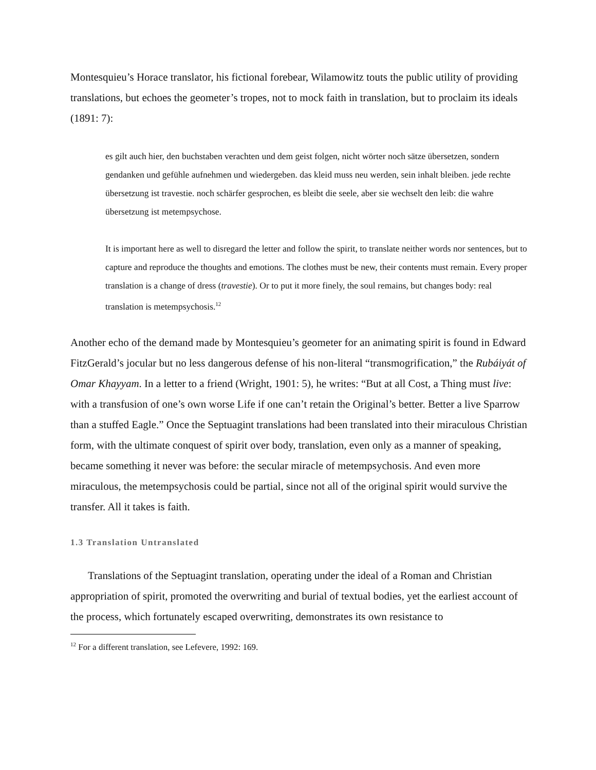Montesquieu’s Horace translator, his fictional forebear, Wilamowitz touts the public utility of providing translations, but echoes the geometer’s tropes, not to mock faith in translation, but to proclaim its ideals (1891: 7):
es gilt auch hier, den buchstaben verachten und dem geist folgen, nicht wörter noch sätze übersetzen, sondern gendanken und gefühle aufnehmen und wiedergeben. das kleid muss neu werden, sein inhalt bleiben. jede rechte übersetzung ist travestie. noch schärfer gesprochen, es bleibt die seele, aber sie wechselt den leib: die wahre übersetzung ist metempsychose.
It is important here as well to disregard the letter and follow the spirit, to translate neither words nor sentences, but to capture and reproduce the thoughts and emotions. The clothes must be new, their contents must remain. Every proper translation is a change of dress (travestie). Or to put it more finely, the soul remains, but changes body: real translation is metempsychosis.<sup>12</sup>
Another echo of the demand made by Montesquieu’s geometer for an animating spirit is found in Edward FitzGerald’s jocular but no less dangerous defense of his non-literal “transmogrification,” the Rubáiyát of Omar Khayyam. In a letter to a friend (Wright, 1901: 5), he writes: “But at all Cost, a Thing must live: with a transfusion of one’s own worse Life if one can’t retain the Original’s better. Better a live Sparrow than a stuffed Eagle.” Once the Septuagint translations had been translated into their miraculous Christian form, with the ultimate conquest of spirit over body, translation, even only as a manner of speaking, became something it never was before: the secular miracle of metempsychosis. And even more miraculous, the metempsychosis could be partial, since not all of the original spirit would survive the transfer. All it takes is faith.
1.3 Translation Untranslated
Translations of the Septuagint translation, operating under the ideal of a Roman and Christian appropriation of spirit, promoted the overwriting and burial of textual bodies, yet the earliest account of the process, which fortunately escaped overwriting, demonstrates its own resistance to
<sup>12</sup> For a different translation, see Lefevere, 1992: 169.